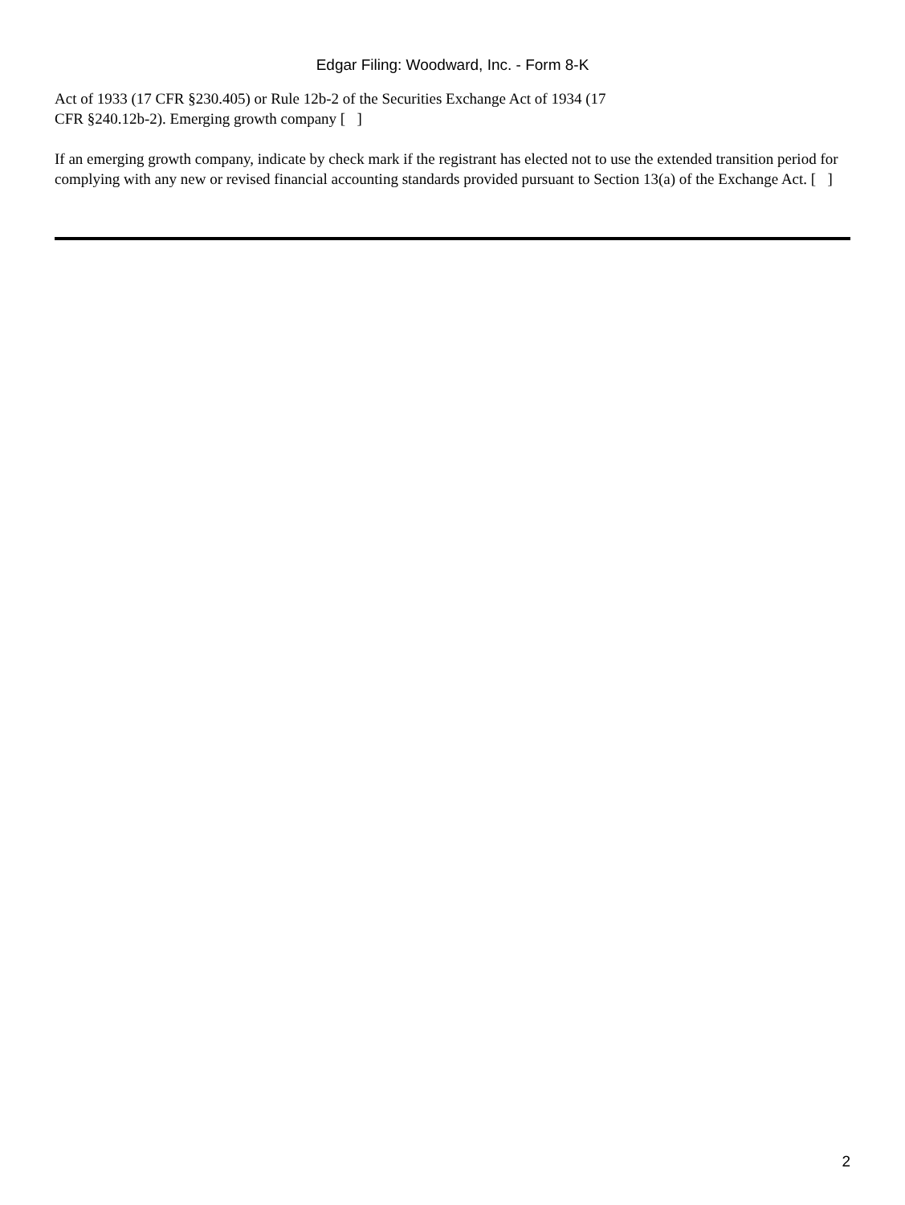Edgar Filing: Woodward, Inc. - Form 8-K
Act of 1933 (17 CFR §230.405) or Rule 12b-2 of the Securities Exchange Act of 1934 (17
CFR §240.12b-2). Emerging growth company [ ]
If an emerging growth company, indicate by check mark if the registrant has elected not to use the extended transition period for complying with any new or revised financial accounting standards provided pursuant to Section 13(a) of the Exchange Act. [ ]
2